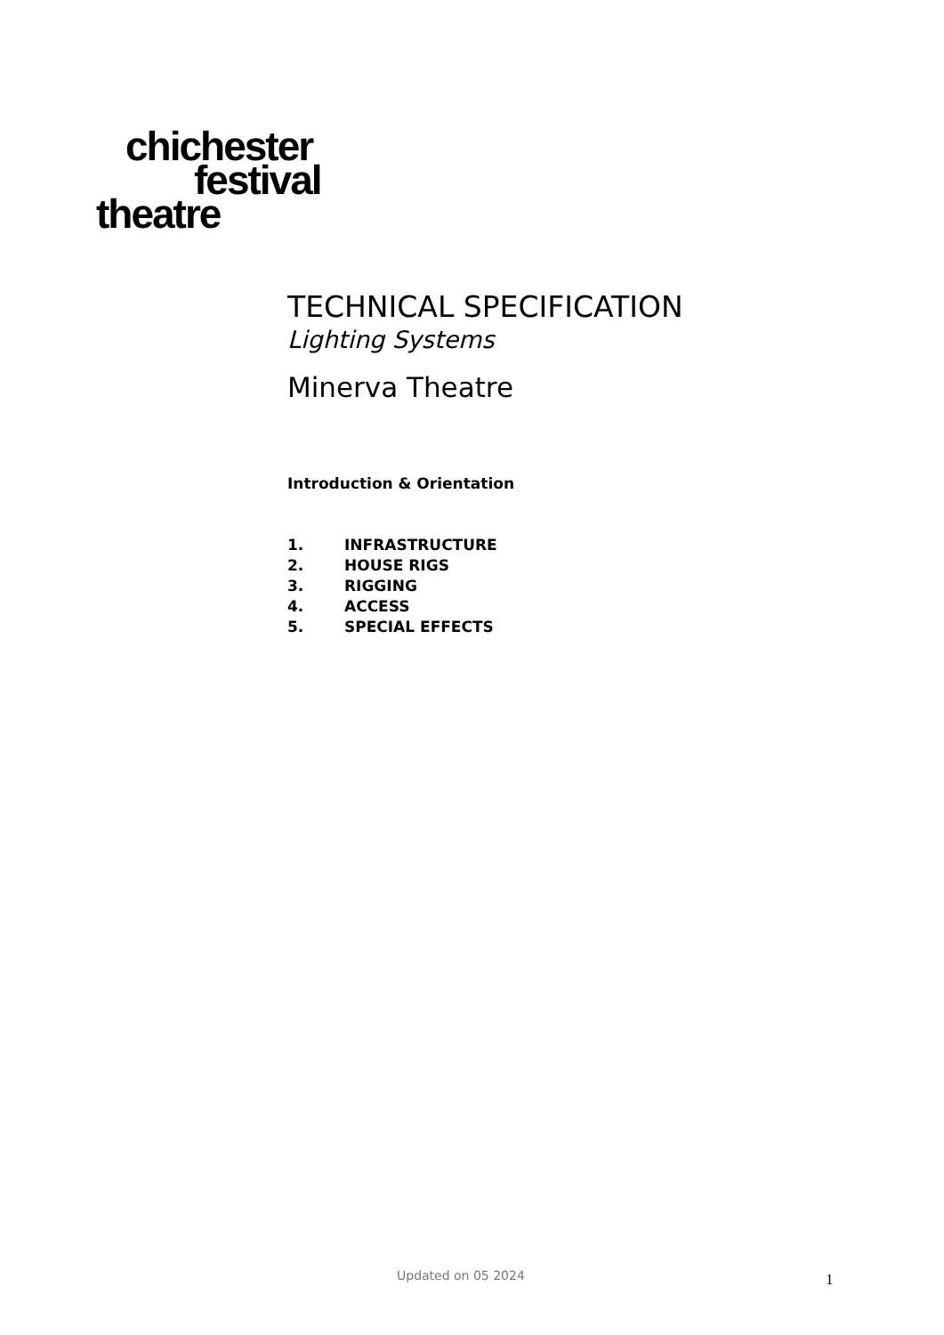chichester
festival
theatre
TECHNICAL SPECIFICATION
Lighting Systems
Minerva Theatre
Introduction & Orientation
1. INFRASTRUCTURE
2. HOUSE RIGS
3. RIGGING
4. ACCESS
5. SPECIAL EFFECTS
Updated on 05 2024 1